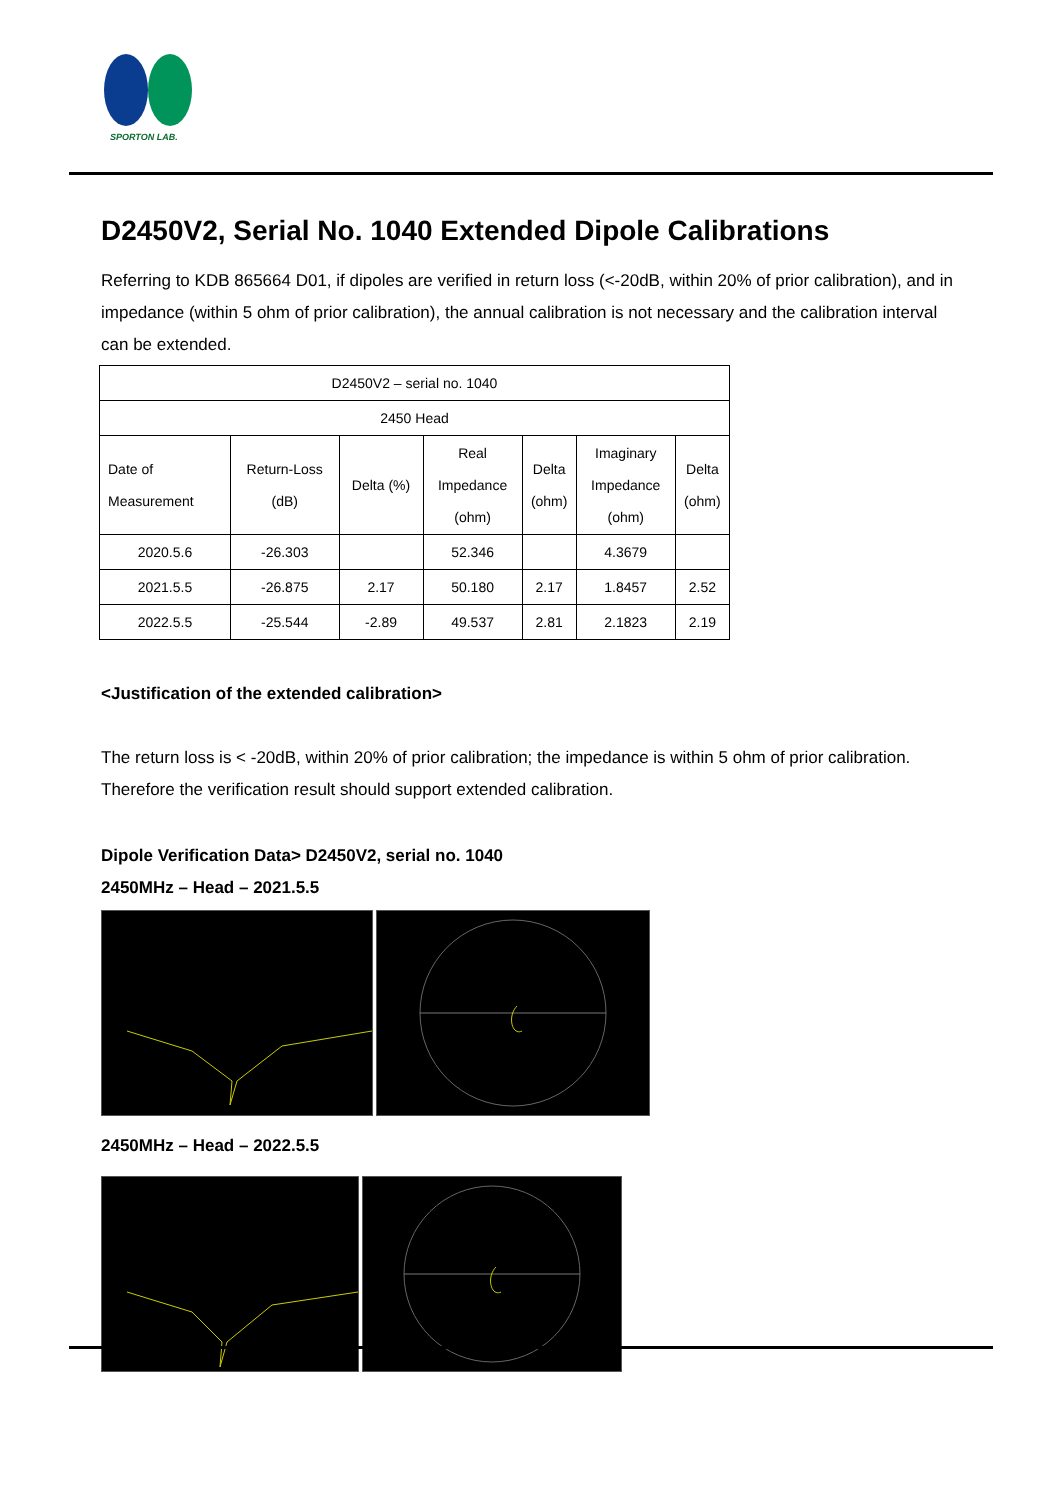SPORTON LAB.
D2450V2, Serial No. 1040 Extended Dipole Calibrations
Referring to KDB 865664 D01, if dipoles are verified in return loss (<-20dB, within 20% of prior calibration), and in impedance (within 5 ohm of prior calibration), the annual calibration is not necessary and the calibration interval can be extended.
| D2450V2 – serial no. 1040 | | | | | | |
| 2450 Head | | | | | | |
| Date of Measurement | Return-Loss (dB) | Delta (%) | Real Impedance (ohm) | Delta (ohm) | Imaginary Impedance (ohm) | Delta (ohm) |
| 2020.5.6 | -26.303 | | 52.346 | | 4.3679 | |
| 2021.5.5 | -26.875 | 2.17 | 50.180 | 2.17 | 1.8457 | 2.52 |
| 2022.5.5 | -25.544 | -2.89 | 49.537 | 2.81 | 2.1823 | 2.19 |
<Justification of the extended calibration>
The return loss is < -20dB, within 20% of prior calibration; the impedance is within 5 ohm of prior calibration. Therefore the verification result should support extended calibration.
Dipole Verification Data> D2450V2, serial no. 1040
2450MHz – Head – 2021.5.5
2450MHz – Head – 2022.5.5